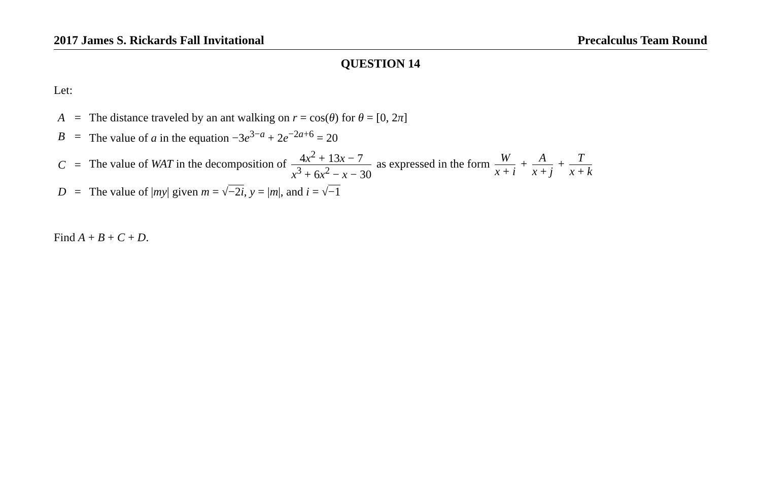2017 James S. Rickards Fall Invitational Precalculus Team Round
QUESTION 14
Let:
| A | = | The distance traveled by an ant walking on r = cos( θ ) for θ = [0, 2 π ] |
| B | = | The value of a in the equation −3 e<sup>3−a</sup> + 2 e<sup>−2a+6</sup> = 20 |
| C | = | The value of WAT in the decomposition of 4 x<sup>2</sup> + 13 x − 7 x<sup>3</sup> + 6 x<sup>2</sup> − x − 30 as expressed in the form W x + i + A x + j + T x + k |
| D | = | The value of / my / given m = √ −2 i , y = / m /, and i = √ −1 |
Find A + B + C + D.